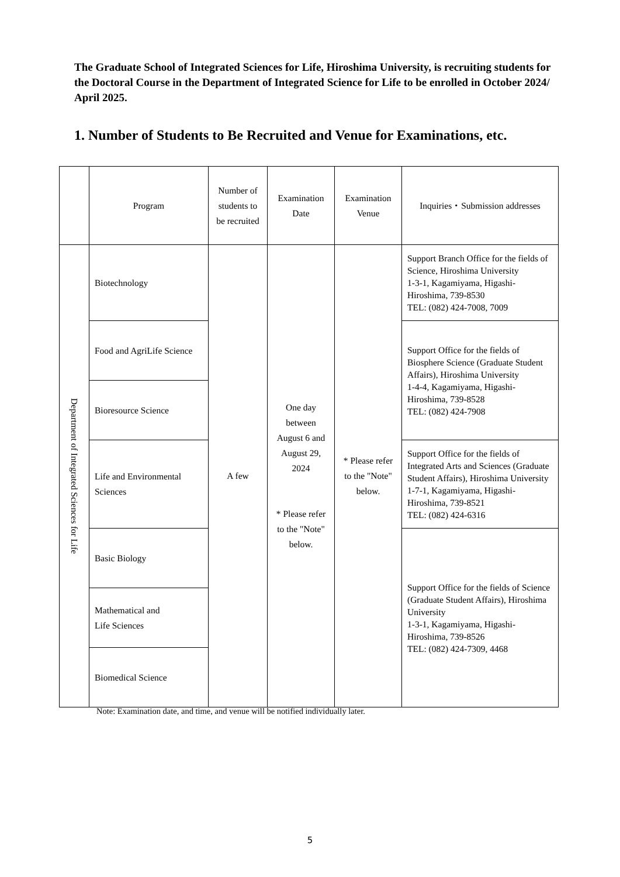The Graduate School of Integrated Sciences for Life, Hiroshima University, is recruiting students for the Doctoral Course in the Department of Integrated Science for Life to be enrolled in October 2024/ April 2025.
1. Number of Students to Be Recruited and Venue for Examinations, etc.
| | Program | Number of students to be recruited | Examination Date | Examination Venue | Inquiries・Submission addresses |
| --- | --- | --- | --- | --- | --- |
| Department of Integrated Sciences for Life | Biotechnology | A few | One day between August 6 and August 29, 2024 * Please refer to the "Note" below. | * Please refer to the "Note" below. | Support Branch Office for the fields of Science, Hiroshima University 1-3-1, Kagamiyama, Higashi-Hiroshima, 739-8530 TEL: (082) 424-7008, 7009 |
| | Food and AgriLife Science | | | | Support Office for the fields of Biosphere Science (Graduate Student Affairs), Hiroshima University 1-4-4, Kagamiyama, Higashi-Hiroshima, 739-8528 TEL: (082) 424-7908 |
| | Bioresource Science | | | | |
| | Life and Environmental Sciences | | | | Support Office for the fields of Integrated Arts and Sciences (Graduate Student Affairs), Hiroshima University 1-7-1, Kagamiyama, Higashi-Hiroshima, 739-8521 TEL: (082) 424-6316 |
| | Basic Biology | | | | Support Office for the fields of Science (Graduate Student Affairs), Hiroshima University 1-3-1, Kagamiyama, Higashi-Hiroshima, 739-8526 TEL: (082) 424-7309, 4468 |
| | Mathematical and Life Sciences | | | | |
| | Biomedical Science | | | | |
Note: Examination date, and time, and venue will be notified individually later.
5